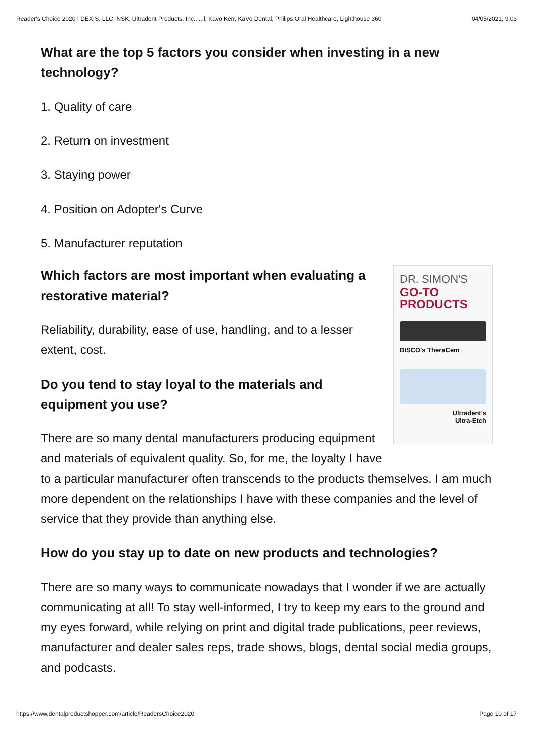Reader's Choice 2020 | DEXIS, LLC, NSK, Ultradent Products, Inc., ...l, Kavo Kerr, KaVo Dental, Philips Oral Healthcare, Lighthouse 360 04/05/2021, 9:03
What are the top 5 factors you consider when investing in a new technology?
1. Quality of care
2. Return on investment
3. Staying power
4. Position on Adopter's Curve
5. Manufacturer reputation
DR. SIMON'S
GO-TO
PRODUCTS
BISCO's TheraCem
Ultradent's
Ultra-Etch
Which factors are most important when evaluating a restorative material?
Reliability, durability, ease of use, handling, and to a lesser extent, cost.
Do you tend to stay loyal to the materials and equipment you use?
There are so many dental manufacturers producing equipment and materials of equivalent quality. So, for me, the loyalty I have to a particular manufacturer often transcends to the products themselves. I am much more dependent on the relationships I have with these companies and the level of service that they provide than anything else.
How do you stay up to date on new products and technologies?
There are so many ways to communicate nowadays that I wonder if we are actually communicating at all! To stay well-informed, I try to keep my ears to the ground and my eyes forward, while relying on print and digital trade publications, peer reviews, manufacturer and dealer sales reps, trade shows, blogs, dental social media groups, and podcasts.
https://www.dentalproductshopper.com/article/ReadersChoice2020 Page 10 of 17